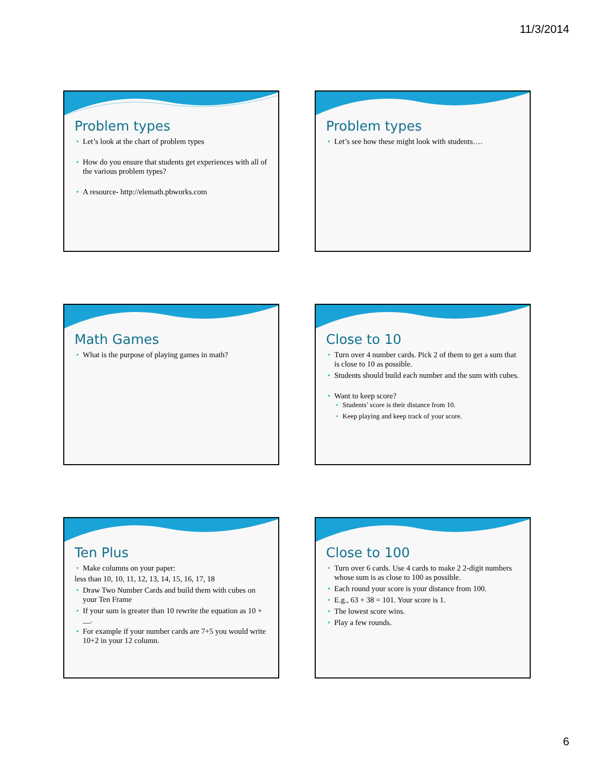11/3/2014
Problem types
Let’s look at the chart of problem types
How do you ensure that students get experiences with all of the various problem types?
A resource- http://elemath.pbworks.com
Problem types
Let’s see how these might look with students….
Math Games
What is the purpose of playing games in math?
Close to 10
Turn over 4 number cards. Pick 2 of them to get a sum that is close to 10 as possible.
Students should build each number and the sum with cubes.
Want to keep score?
Students’ score is their distance from 10.
Keep playing and keep track of your score.
Ten Plus
Make columns on your paper:
less than 10, 10, 11, 12, 13, 14, 15, 16, 17, 18
Draw Two Number Cards and build them with cubes on your Ten Frame
If your sum is greater than 10 rewrite the equation as 10 + __.
For example if your number cards are 7+5 you would write 10+2 in your 12 column.
Close to 100
Turn over 6 cards. Use 4 cards to make 2 2-digit numbers whose sum is as close to 100 as possible.
Each round your score is your distance from 100.
E.g., 63 + 38 = 101. Your score is 1.
The lowest score wins.
Play a few rounds.
6